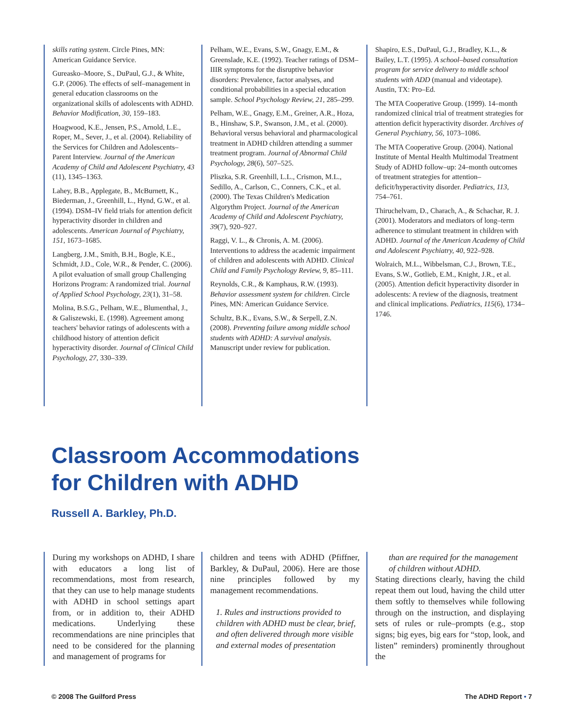skills rating system. Circle Pines, MN: American Guidance Service.
Gureasko–Moore, S., DuPaul, G.J., & White, G.P. (2006). The effects of self–management in general education classrooms on the organizational skills of adolescents with ADHD. Behavior Modification, 30, 159–183.
Hoagwood, K.E., Jensen, P.S., Arnold, L.E., Roper, M., Sever, J., et al. (2004). Reliability of the Services for Children and Adolescents–Parent Interview. Journal of the American Academy of Child and Adolescent Psychiatry, 43 (11), 1345–1363.
Lahey, B.B., Applegate, B., McBurnett, K., Biederman, J., Greenhill, L., Hynd, G.W., et al. (1994). DSM–IV field trials for attention deficit hyperactivity disorder in children and adolescents. American Journal of Psychiatry, 151, 1673–1685.
Langberg, J.M., Smith, B.H., Bogle, K.E., Schmidt, J.D., Cole, W.R., & Pender, C. (2006). A pilot evaluation of small group Challenging Horizons Program: A randomized trial. Journal of Applied School Psychology, 23(1), 31–58.
Molina, B.S.G., Pelham, W.E., Blumenthal, J., & Galiszewski, E. (1998). Agreement among teachers' behavior ratings of adolescents with a childhood history of attention deficit hyperactivity disorder. Journal of Clinical Child Psychology, 27, 330–339.
Pelham, W.E., Evans, S.W., Gnagy, E.M., & Greenslade, K.E. (1992). Teacher ratings of DSM–IIIR symptoms for the disruptive behavior disorders: Prevalence, factor analyses, and conditional probabilities in a special education sample. School Psychology Review, 21, 285–299.
Pelham, W.E., Gnagy, E.M., Greiner, A.R., Hoza, B., Hinshaw, S.P., Swanson, J.M., et al. (2000). Behavioral versus behavioral and pharmacological treatment in ADHD children attending a summer treatment program. Journal of Abnormal Child Psychology, 28(6), 507–525.
Pliszka, S.R. Greenhill, L.L., Crismon, M.L., Sedillo, A., Carlson, C., Conners, C.K., et al. (2000). The Texas Children's Medication Algorythm Project. Journal of the American Academy of Child and Adolescent Psychiatry, 39(7), 920–927.
Raggi, V. L., & Chronis, A. M. (2006). Interventions to address the academic impairment of children and adolescents with ADHD. Clinical Child and Family Psychology Review, 9, 85–111.
Reynolds, C.R., & Kamphaus, R.W. (1993). Behavior assessment system for children. Circle Pines, MN: American Guidance Service.
Schultz, B.K., Evans, S.W., & Serpell, Z.N. (2008). Preventing failure among middle school students with ADHD: A survival analysis. Manuscript under review for publication.
Shapiro, E.S., DuPaul, G.J., Bradley, K.L., & Bailey, L.T. (1995). A school–based consultation program for service delivery to middle school students with ADD (manual and videotape). Austin, TX: Pro–Ed.
The MTA Cooperative Group. (1999). 14–month randomized clinical trial of treatment strategies for attention deficit hyperactivity disorder. Archives of General Psychiatry, 56, 1073–1086.
The MTA Cooperative Group. (2004). National Institute of Mental Health Multimodal Treatment Study of ADHD follow–up: 24–month outcomes of treatment strategies for attention–deficit/hyperactivity disorder. Pediatrics, 113, 754–761.
Thiruchelvam, D., Charach, A., & Schachar, R. J. (2001). Moderators and mediators of long–term adherence to stimulant treatment in children with ADHD. Journal of the American Academy of Child and Adolescent Psychiatry, 40, 922–928.
Wolraich, M.L., Wibbelsman, C.J., Brown, T.E., Evans, S.W., Gotlieb, E.M., Knight, J.R., et al. (2005). Attention deficit hyperactivity disorder in adolescents: A review of the diagnosis, treatment and clinical implications. Pediatrics, 115(6), 1734–1746.
Classroom Accommodations
for Children with ADHD
Russell A. Barkley, Ph.D.
During my workshops on ADHD, I share with educators a long list of recommendations, most from research, that they can use to help manage students with ADHD in school settings apart from, or in addition to, their ADHD medications. Underlying these recommendations are nine principles that need to be considered for the planning and management of programs for
children and teens with ADHD (Pfiffner, Barkley, & DuPaul, 2006). Here are those nine principles followed by my management recommendations.
1. Rules and instructions provided to children with ADHD must be clear, brief, and often delivered through more visible and external modes of presentation
than are required for the management of children without ADHD.
Stating directions clearly, having the child repeat them out loud, having the child utter them softly to themselves while following through on the instruction, and displaying sets of rules or rule–prompts (e.g., stop signs; big eyes, big ears for “stop, look, and listen” reminders) prominently throughout the
© 2008 The Guilford Press The ADHD Report • 7